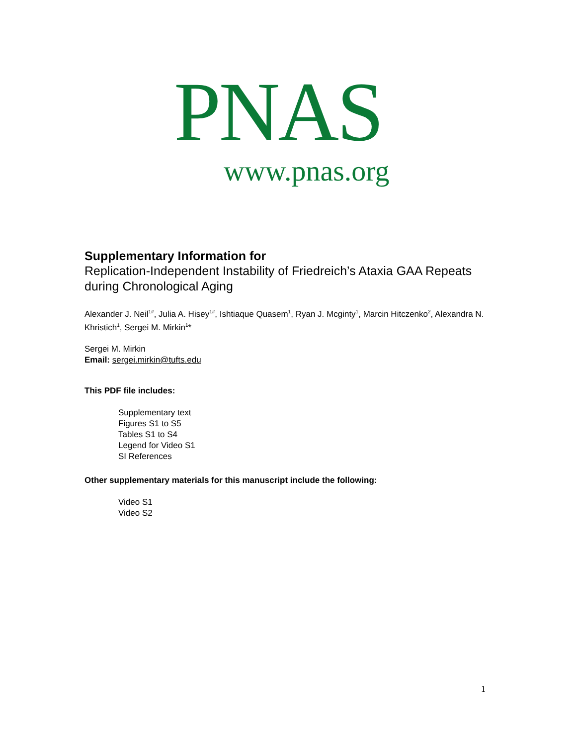PNAS
www.pnas.org
Supplementary Information for
Replication-Independent Instability of Friedreich’s Ataxia GAA Repeats during Chronological Aging
Alexander J. Neil<sup>1#</sup>, Julia A. Hisey<sup>1#</sup>, Ishtiaque Quasem<sup>1</sup>, Ryan J. Mcginty<sup>1</sup>, Marcin Hitczenko<sup>2</sup>, Alexandra N. Khristich<sup>1</sup>, Sergei M. Mirkin<sup>1</sup>*
Sergei M. Mirkin
Email: sergei.mirkin@tufts.edu
This PDF file includes:
Supplementary text
Figures S1 to S5
Tables S1 to S4
Legend for Video S1
SI References
Other supplementary materials for this manuscript include the following:
Video S1
Video S2
1